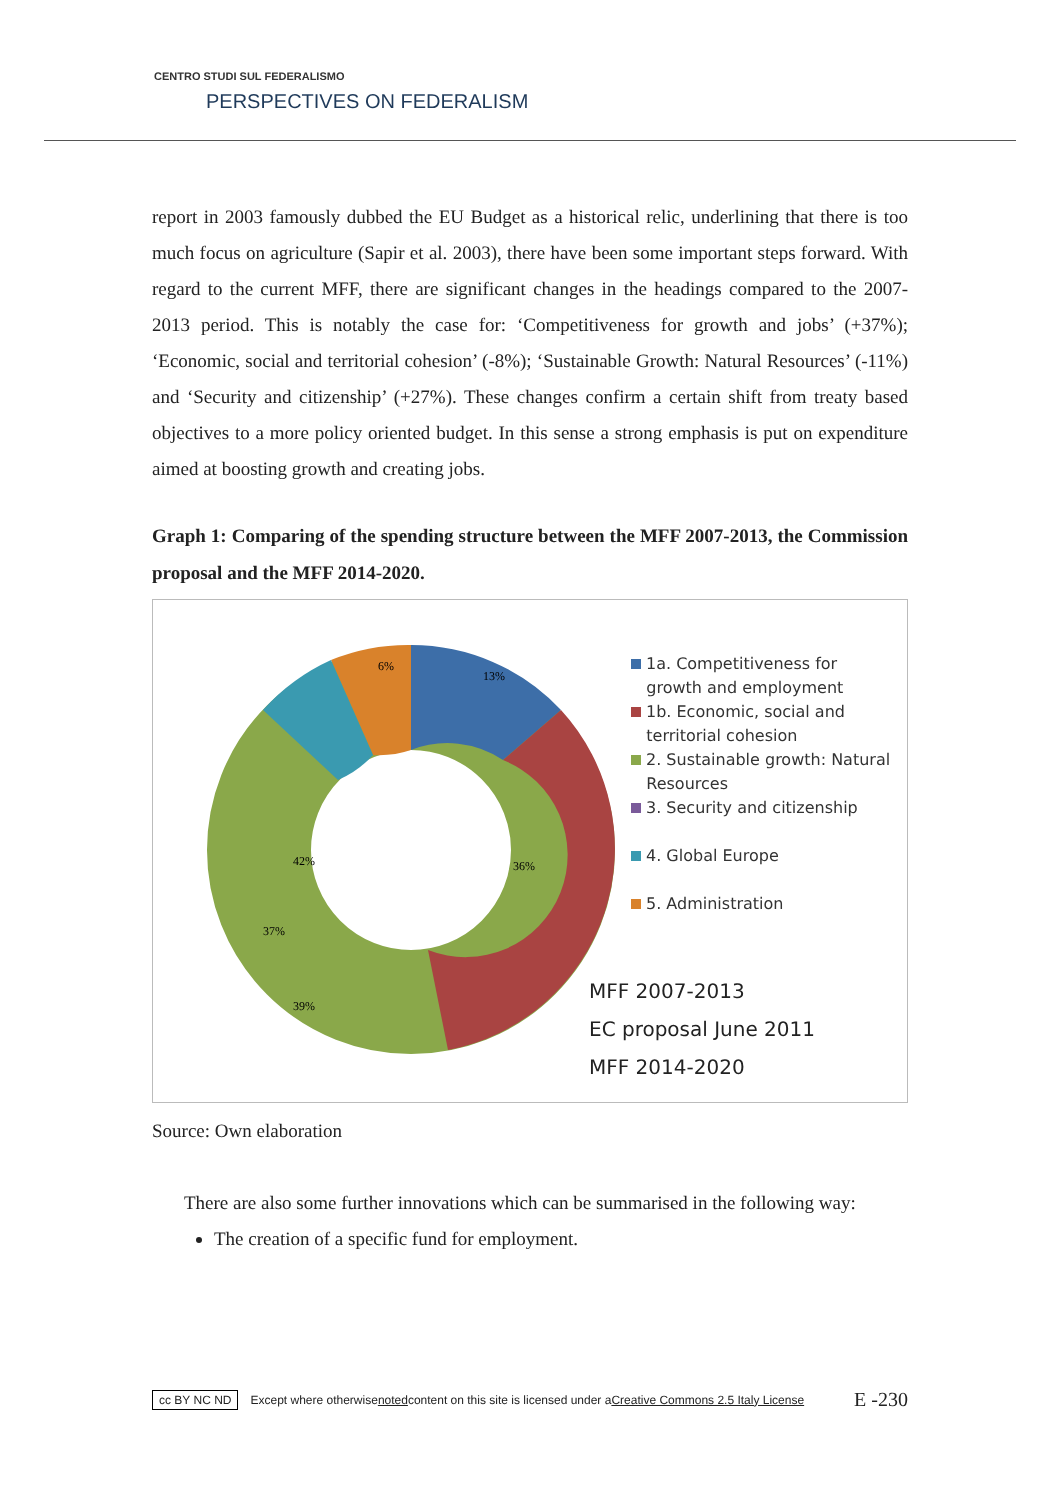CENTRO STUDI SUL FEDERALISMO
PERSPECTIVES ON FEDERALISM
report in 2003 famously dubbed the EU Budget as a historical relic, underlining that there is too much focus on agriculture (Sapir et al. 2003), there have been some important steps forward. With regard to the current MFF, there are significant changes in the headings compared to the 2007-2013 period. This is notably the case for: ‘Competitiveness for growth and jobs’ (+37%); ‘Economic, social and territorial cohesion’ (-8%); ‘Sustainable Growth: Natural Resources’ (-11%) and ‘Security and citizenship’ (+27%). These changes confirm a certain shift from treaty based objectives to a more policy oriented budget. In this sense a strong emphasis is put on expenditure aimed at boosting growth and creating jobs.
Graph 1: Comparing of the spending structure between the MFF 2007-2013, the Commission proposal and the MFF 2014-2020.
13%
36%
42%
37%
39%
6%
1a. Competitiveness for
growth and employment
1b. Economic, social and
territorial cohesion
2. Sustainable growth: Natural
Resources
3. Security and citizenship
4. Global Europe
5. Administration
MFF 2007-2013
EC proposal June 2011
MFF 2014-2020
Source: Own elaboration
There are also some further innovations which can be summarised in the following way:
The creation of a specific fund for employment.
cc BY NC ND Except where otherwise noted content on this site is licensed under a Creative Commons 2.5 Italy License E -230